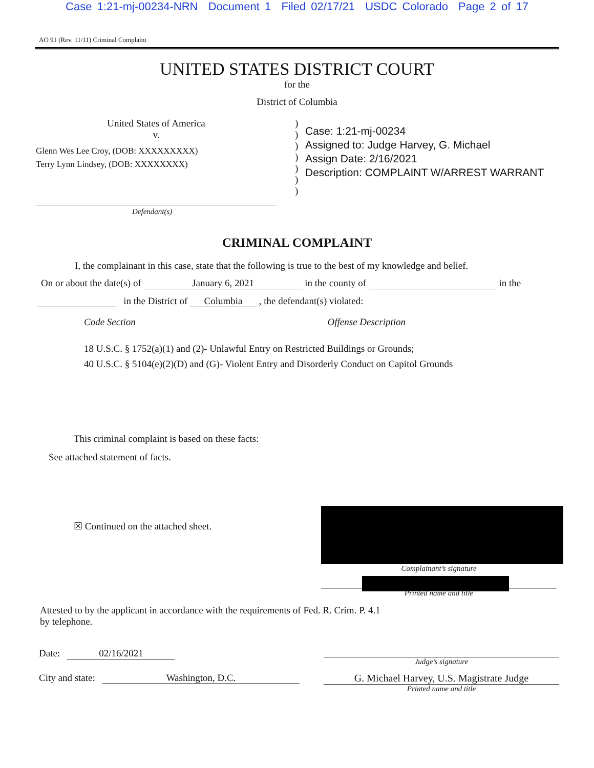Case 1:21-mj-00234-NRN Document 1 Filed 02/17/21 USDC Colorado Page 2 of 17
AO 91 (Rev. 11/11) Criminal Complaint
UNITED STATES DISTRICT COURT
for the
District of Columbia
United States of America
v.
Glenn Wes Lee Croy, (DOB: XXXXXXXXX)
Terry Lynn Lindsey, (DOB: XXXXXXXX)
)
)
)
)
)
)
)
Case: 1:21-mj-00234
Assigned to: Judge Harvey, G. Michael
Assign Date: 2/16/2021
Description: COMPLAINT W/ARREST WARRANT
Defendant(s)
CRIMINAL COMPLAINT
I, the complainant in this case, state that the following is true to the best of my knowledge and belief.
On or about the date(s) of January 6, 2021 in the county of in the
in the District of Columbia , the defendant(s) violated:
Code Section Offense Description
18 U.S.C. § 1752(a)(1) and (2)- Unlawful Entry on Restricted Buildings or Grounds;
40 U.S.C. § 5104(e)(2)(D) and (G)- Violent Entry and Disorderly Conduct on Capitol Grounds
This criminal complaint is based on these facts:
See attached statement of facts.
☒ Continued on the attached sheet.
Complainant’s signature
Printed name and title
Attested to by the applicant in accordance with the requirements of Fed. R. Crim. P. 4.1
by telephone.
Date: 02/16/2021
Judge’s signature
City and state: Washington, D.C.
G. Michael Harvey, U.S. Magistrate Judge
Printed name and title